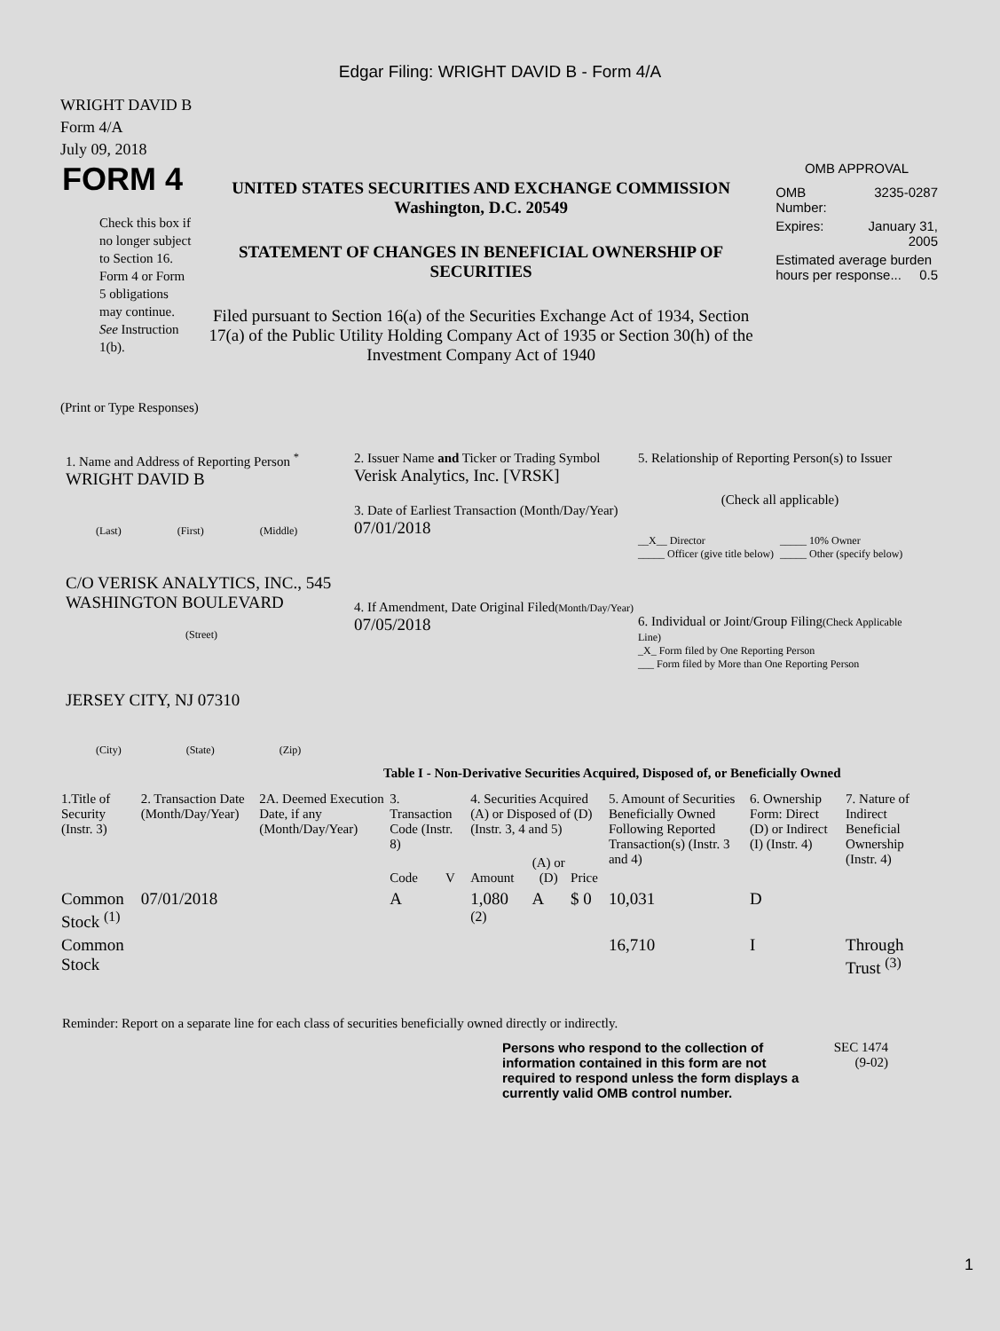Edgar Filing: WRIGHT DAVID B - Form 4/A
WRIGHT DAVID B
Form 4/A
July 09, 2018
FORM 4
Check this box if no longer subject to Section 16. Form 4 or Form 5 obligations may continue. See Instruction 1(b).
UNITED STATES SECURITIES AND EXCHANGE COMMISSION
Washington, D.C. 20549
STATEMENT OF CHANGES IN BENEFICIAL OWNERSHIP OF SECURITIES
Filed pursuant to Section 16(a) of the Securities Exchange Act of 1934, Section 17(a) of the Public Utility Holding Company Act of 1935 or Section 30(h) of the Investment Company Act of 1940
OMB APPROVAL
| OMB Number: | 3235-0287 |
| Expires: | January 31, 2005 |
| Estimated average burden hours per response... 0.5 | |
(Print or Type Responses)
1. Name and Address of Reporting Person <sup>*</sup>
WRIGHT DAVID B
(Last) (First) (Middle)
C/O VERISK ANALYTICS, INC., 545 WASHINGTON BOULEVARD
(Street)
JERSEY CITY, NJ 07310
(City) (State) (Zip)
2. Issuer Name and Ticker or Trading Symbol
Verisk Analytics, Inc. [VRSK]
3. Date of Earliest Transaction (Month/Day/Year)
07/01/2018
4. If Amendment, Date Original Filed(Month/Day/Year)
07/05/2018
5. Relationship of Reporting Person(s) to Issuer
(Check all applicable)
__X__ Director
_____ Officer (give title below)
_____ 10% Owner
_____ Other (specify below)
6. Individual or Joint/Group Filing(Check Applicable Line)
_X_ Form filed by One Reporting Person
___ Form filed by More than One Reporting Person
Table I - Non-Derivative Securities Acquired, Disposed of, or Beneficially Owned
| 1.Title of Security (Instr. 3) | 2. Transaction Date (Month/Day/Year) | 2A. Deemed Execution Date, if any (Month/Day/Year) | 3. Transaction Code (Instr. 8) | | 4. Securities Acquired (A) or Disposed of (D) (Instr. 3, 4 and 5) | | | 5. Amount of Securities Beneficially Owned Following Reported Transaction(s) (Instr. 3 and 4) | 6. Ownership Form: Direct (D) or Indirect (I) (Instr. 4) | 7. Nature of Indirect Beneficial Ownership (Instr. 4) |
| --- | --- | --- | --- | --- | --- | --- | --- | --- | --- | --- |
| | | | Code | V | Amount | (A) or (D) | Price | | | |
| Common Stock <sup>(1)</sup> | 07/01/2018 | | A | | 1,080 <sup>(2)</sup> | A | $ 0 | 10,031 | D | |
| Common Stock | | | | | | | | 16,710 | I | Through Trust <sup>(3)</sup> |
Reminder: Report on a separate line for each class of securities beneficially owned directly or indirectly.
Persons who respond to the collection of information contained in this form are not required to respond unless the form displays a currently valid OMB control number.
SEC 1474
(9-02)
1